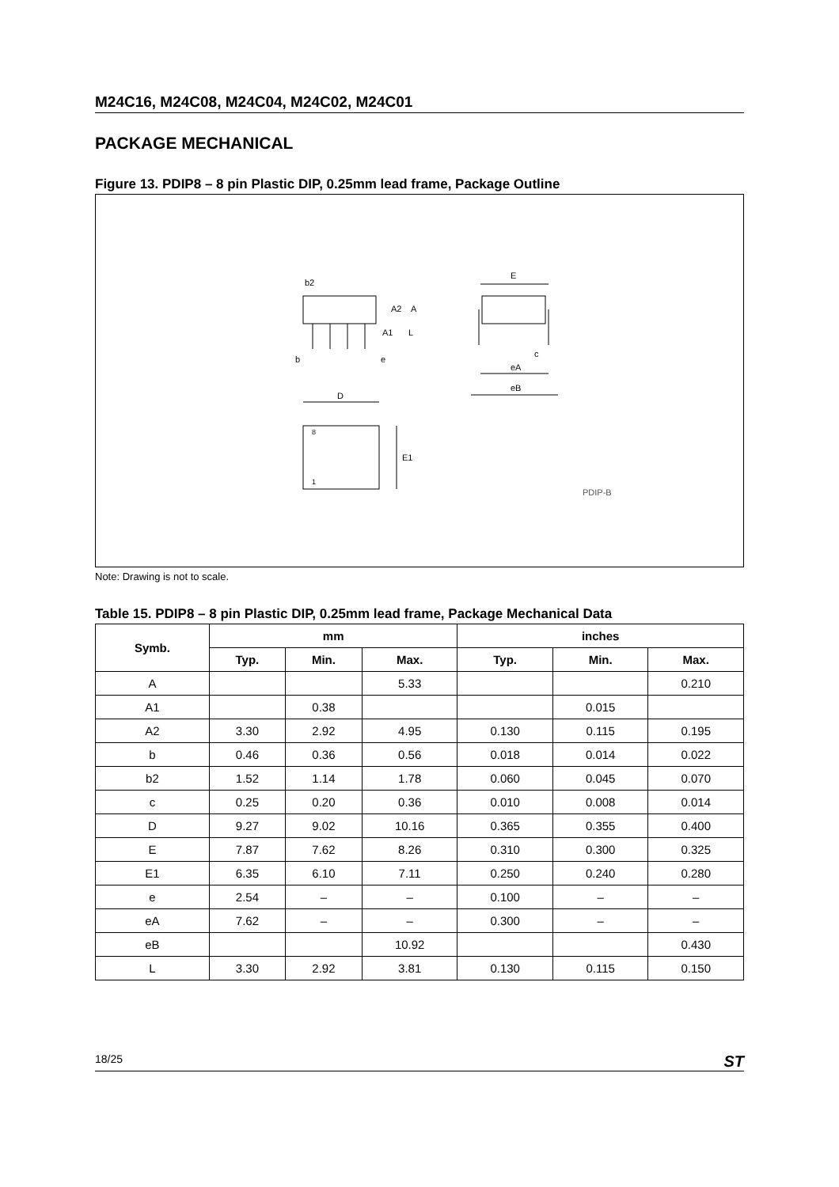M24C16, M24C08, M24C04, M24C02, M24C01
PACKAGE MECHANICAL
Figure 13. PDIP8 – 8 pin Plastic DIP, 0.25mm lead frame, Package Outline
b2
A2
A
A1
L
b
e
D
E1
8
1
E
c
eA
eB
PDIP-B
Note: Drawing is not to scale.
Table 15. PDIP8 – 8 pin Plastic DIP, 0.25mm lead frame, Package Mechanical Data
| Symb. | mm | | | inches | | |
| --- | --- | --- | --- | --- | --- | --- |
| | Typ. | Min. | Max. | Typ. | Min. | Max. |
| A | | | 5.33 | | | 0.210 |
| A1 | | 0.38 | | | 0.015 | |
| A2 | 3.30 | 2.92 | 4.95 | 0.130 | 0.115 | 0.195 |
| b | 0.46 | 0.36 | 0.56 | 0.018 | 0.014 | 0.022 |
| b2 | 1.52 | 1.14 | 1.78 | 0.060 | 0.045 | 0.070 |
| c | 0.25 | 0.20 | 0.36 | 0.010 | 0.008 | 0.014 |
| D | 9.27 | 9.02 | 10.16 | 0.365 | 0.355 | 0.400 |
| E | 7.87 | 7.62 | 8.26 | 0.310 | 0.300 | 0.325 |
| E1 | 6.35 | 6.10 | 7.11 | 0.250 | 0.240 | 0.280 |
| e | 2.54 | – | – | 0.100 | – | – |
| eA | 7.62 | – | – | 0.300 | – | – |
| eB | | | 10.92 | | | 0.430 |
| L | 3.30 | 2.92 | 3.81 | 0.130 | 0.115 | 0.150 |
18/25 ST